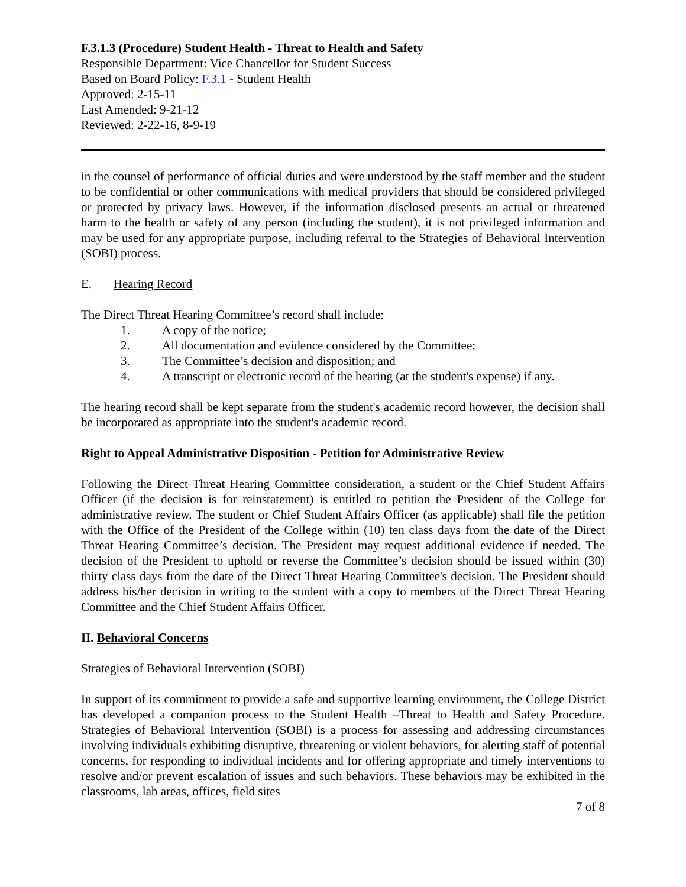F.3.1.3 (Procedure) Student Health - Threat to Health and Safety
Responsible Department: Vice Chancellor for Student Success
Based on Board Policy: F.3.1 - Student Health
Approved: 2-15-11
Last Amended: 9-21-12
Reviewed: 2-22-16, 8-9-19
in the counsel of performance of official duties and were understood by the staff member and the student to be confidential or other communications with medical providers that should be considered privileged or protected by privacy laws. However, if the information disclosed presents an actual or threatened harm to the health or safety of any person (including the student), it is not privileged information and may be used for any appropriate purpose, including referral to the Strategies of Behavioral Intervention (SOBI) process.
E. Hearing Record
The Direct Threat Hearing Committee’s record shall include:
1. A copy of the notice;
2. All documentation and evidence considered by the Committee;
3. The Committee’s decision and disposition; and
4. A transcript or electronic record of the hearing (at the student's expense) if any.
The hearing record shall be kept separate from the student's academic record however, the decision shall be incorporated as appropriate into the student's academic record.
Right to Appeal Administrative Disposition - Petition for Administrative Review
Following the Direct Threat Hearing Committee consideration, a student or the Chief Student Affairs Officer (if the decision is for reinstatement) is entitled to petition the President of the College for administrative review. The student or Chief Student Affairs Officer (as applicable) shall file the petition with the Office of the President of the College within (10) ten class days from the date of the Direct Threat Hearing Committee’s decision. The President may request additional evidence if needed. The decision of the President to uphold or reverse the Committee’s decision should be issued within (30) thirty class days from the date of the Direct Threat Hearing Committee's decision. The President should address his/her decision in writing to the student with a copy to members of the Direct Threat Hearing Committee and the Chief Student Affairs Officer.
II. Behavioral Concerns
Strategies of Behavioral Intervention (SOBI)
In support of its commitment to provide a safe and supportive learning environment, the College District has developed a companion process to the Student Health –Threat to Health and Safety Procedure. Strategies of Behavioral Intervention (SOBI) is a process for assessing and addressing circumstances involving individuals exhibiting disruptive, threatening or violent behaviors, for alerting staff of potential concerns, for responding to individual incidents and for offering appropriate and timely interventions to resolve and/or prevent escalation of issues and such behaviors. These behaviors may be exhibited in the classrooms, lab areas, offices, field sites
7 of 8